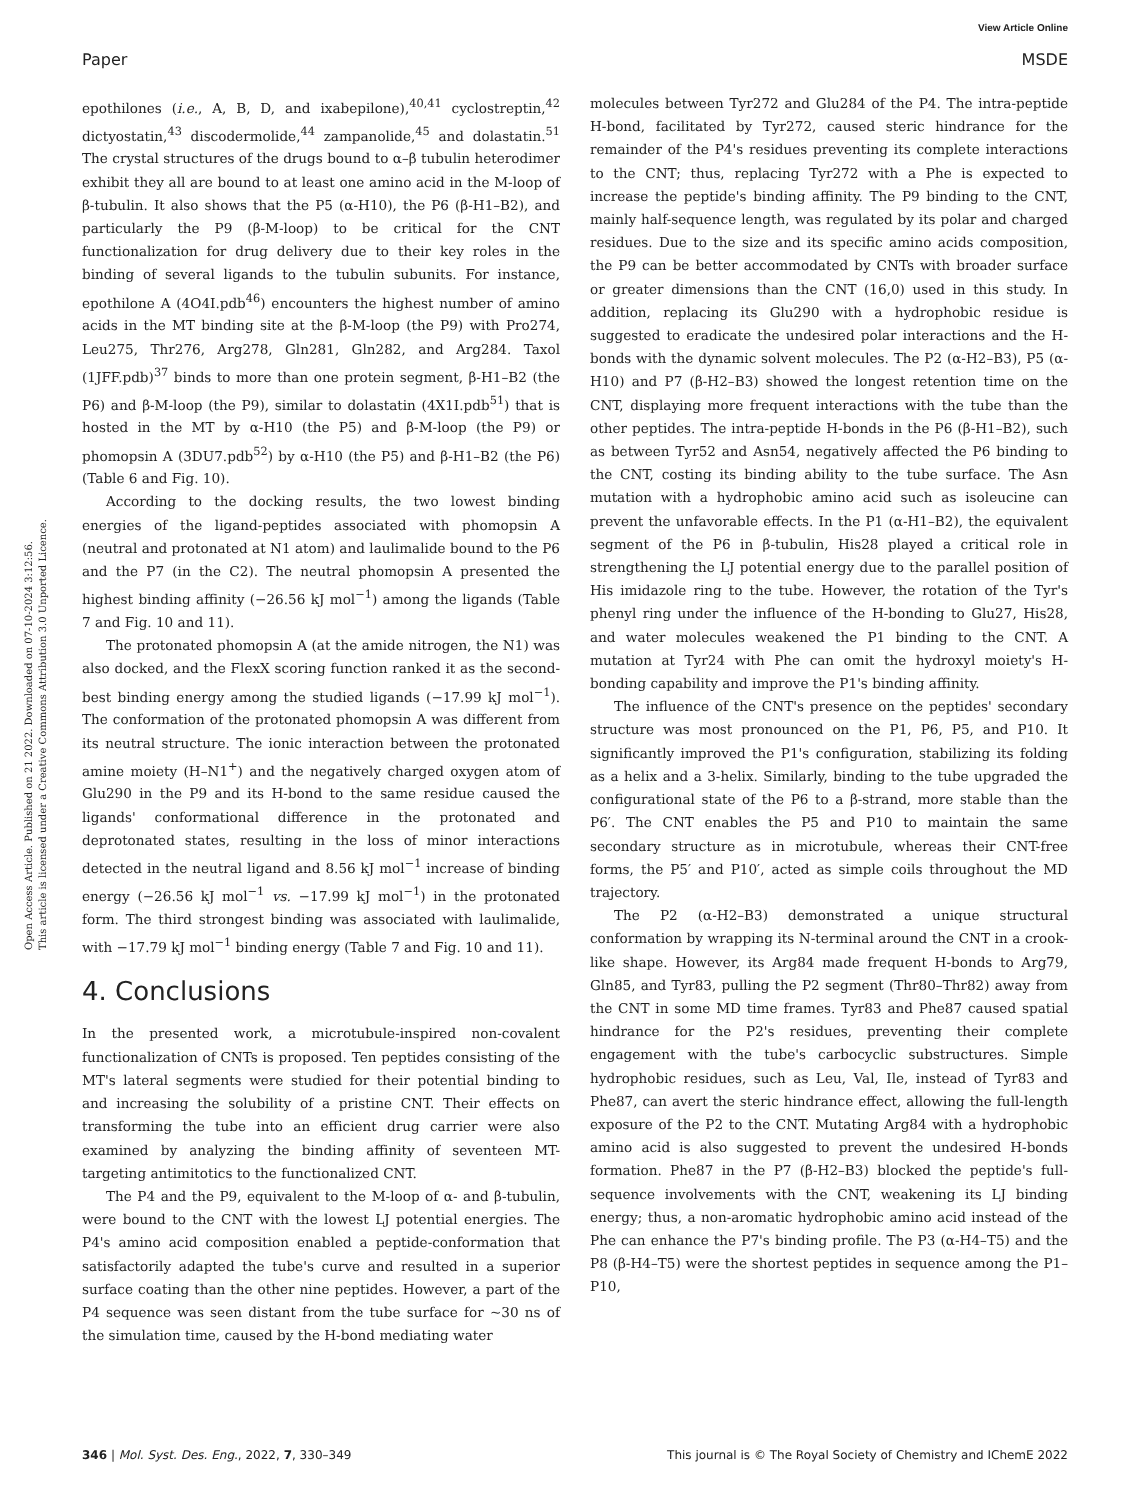View Article Online
Paper MSDE
Open Access Article. Published on 21 2022. Downloaded on 07-10-2024 3:12:56.
This article is licensed under a Creative Commons Attribution 3.0 Unported Licence.
epothilones (i.e., A, B, D, and ixabepilone),<sup>40,41</sup> cyclostreptin,<sup>42</sup> dictyostatin,<sup>43</sup> discodermolide,<sup>44</sup> zampanolide,<sup>45</sup> and dolastatin.<sup>51</sup> The crystal structures of the drugs bound to α–β tubulin heterodimer exhibit they all are bound to at least one amino acid in the M-loop of β-tubulin. It also shows that the P5 (α-H10), the P6 (β-H1–B2), and particularly the P9 (β-M-loop) to be critical for the CNT functionalization for drug delivery due to their key roles in the binding of several ligands to the tubulin subunits. For instance, epothilone A (4O4I.pdb<sup>46</sup>) encounters the highest number of amino acids in the MT binding site at the β-M-loop (the P9) with Pro274, Leu275, Thr276, Arg278, Gln281, Gln282, and Arg284. Taxol (1JFF.pdb)<sup>37</sup> binds to more than one protein segment, β-H1–B2 (the P6) and β-M-loop (the P9), similar to dolastatin (4X1I.pdb<sup>51</sup>) that is hosted in the MT by α-H10 (the P5) and β-M-loop (the P9) or phomopsin A (3DU7.pdb<sup>52</sup>) by α-H10 (the P5) and β-H1–B2 (the P6) (Table 6 and Fig. 10).
According to the docking results, the two lowest binding energies of the ligand-peptides associated with phomopsin A (neutral and protonated at N1 atom) and laulimalide bound to the P6 and the P7 (in the C2). The neutral phomopsin A presented the highest binding affinity (−26.56 kJ mol<sup>−1</sup>) among the ligands (Table 7 and Fig. 10 and 11).
The protonated phomopsin A (at the amide nitrogen, the N1) was also docked, and the FlexX scoring function ranked it as the second-best binding energy among the studied ligands (−17.99 kJ mol<sup>−1</sup>). The conformation of the protonated phomopsin A was different from its neutral structure. The ionic interaction between the protonated amine moiety (H–N1<sup>+</sup>) and the negatively charged oxygen atom of Glu290 in the P9 and its H-bond to the same residue caused the ligands' conformational difference in the protonated and deprotonated states, resulting in the loss of minor interactions detected in the neutral ligand and 8.56 kJ mol<sup>−1</sup> increase of binding energy (−26.56 kJ mol<sup>−1</sup> vs. −17.99 kJ mol<sup>−1</sup>) in the protonated form. The third strongest binding was associated with laulimalide, with −17.79 kJ mol<sup>−1</sup> binding energy (Table 7 and Fig. 10 and 11).
4. Conclusions
In the presented work, a microtubule-inspired non-covalent functionalization of CNTs is proposed. Ten peptides consisting of the MT's lateral segments were studied for their potential binding to and increasing the solubility of a pristine CNT. Their effects on transforming the tube into an efficient drug carrier were also examined by analyzing the binding affinity of seventeen MT-targeting antimitotics to the functionalized CNT.
The P4 and the P9, equivalent to the M-loop of α- and β-tubulin, were bound to the CNT with the lowest LJ potential energies. The P4's amino acid composition enabled a peptide-conformation that satisfactorily adapted the tube's curve and resulted in a superior surface coating than the other nine peptides. However, a part of the P4 sequence was seen distant from the tube surface for ~30 ns of the simulation time, caused by the H-bond mediating water
molecules between Tyr272 and Glu284 of the P4. The intra-peptide H-bond, facilitated by Tyr272, caused steric hindrance for the remainder of the P4's residues preventing its complete interactions to the CNT; thus, replacing Tyr272 with a Phe is expected to increase the peptide's binding affinity. The P9 binding to the CNT, mainly half-sequence length, was regulated by its polar and charged residues. Due to the size and its specific amino acids composition, the P9 can be better accommodated by CNTs with broader surface or greater dimensions than the CNT (16,0) used in this study. In addition, replacing its Glu290 with a hydrophobic residue is suggested to eradicate the undesired polar interactions and the H-bonds with the dynamic solvent molecules. The P2 (α-H2–B3), P5 (α-H10) and P7 (β-H2–B3) showed the longest retention time on the CNT, displaying more frequent interactions with the tube than the other peptides. The intra-peptide H-bonds in the P6 (β-H1–B2), such as between Tyr52 and Asn54, negatively affected the P6 binding to the CNT, costing its binding ability to the tube surface. The Asn mutation with a hydrophobic amino acid such as isoleucine can prevent the unfavorable effects. In the P1 (α-H1–B2), the equivalent segment of the P6 in β-tubulin, His28 played a critical role in strengthening the LJ potential energy due to the parallel position of His imidazole ring to the tube. However, the rotation of the Tyr's phenyl ring under the influence of the H-bonding to Glu27, His28, and water molecules weakened the P1 binding to the CNT. A mutation at Tyr24 with Phe can omit the hydroxyl moiety's H-bonding capability and improve the P1's binding affinity.
The influence of the CNT's presence on the peptides' secondary structure was most pronounced on the P1, P6, P5, and P10. It significantly improved the P1's configuration, stabilizing its folding as a helix and a 3-helix. Similarly, binding to the tube upgraded the configurational state of the P6 to a β-strand, more stable than the P6′. The CNT enables the P5 and P10 to maintain the same secondary structure as in microtubule, whereas their CNT-free forms, the P5′ and P10′, acted as simple coils throughout the MD trajectory.
The P2 (α-H2–B3) demonstrated a unique structural conformation by wrapping its N-terminal around the CNT in a crook-like shape. However, its Arg84 made frequent H-bonds to Arg79, Gln85, and Tyr83, pulling the P2 segment (Thr80–Thr82) away from the CNT in some MD time frames. Tyr83 and Phe87 caused spatial hindrance for the P2's residues, preventing their complete engagement with the tube's carbocyclic substructures. Simple hydrophobic residues, such as Leu, Val, Ile, instead of Tyr83 and Phe87, can avert the steric hindrance effect, allowing the full-length exposure of the P2 to the CNT. Mutating Arg84 with a hydrophobic amino acid is also suggested to prevent the undesired H-bonds formation. Phe87 in the P7 (β-H2–B3) blocked the peptide's full-sequence involvements with the CNT, weakening its LJ binding energy; thus, a non-aromatic hydrophobic amino acid instead of the Phe can enhance the P7's binding profile. The P3 (α-H4–T5) and the P8 (β-H4–T5) were the shortest peptides in sequence among the P1–P10,
346 | Mol. Syst. Des. Eng., 2022, 7, 330–349 This journal is © The Royal Society of Chemistry and IChemE 2022